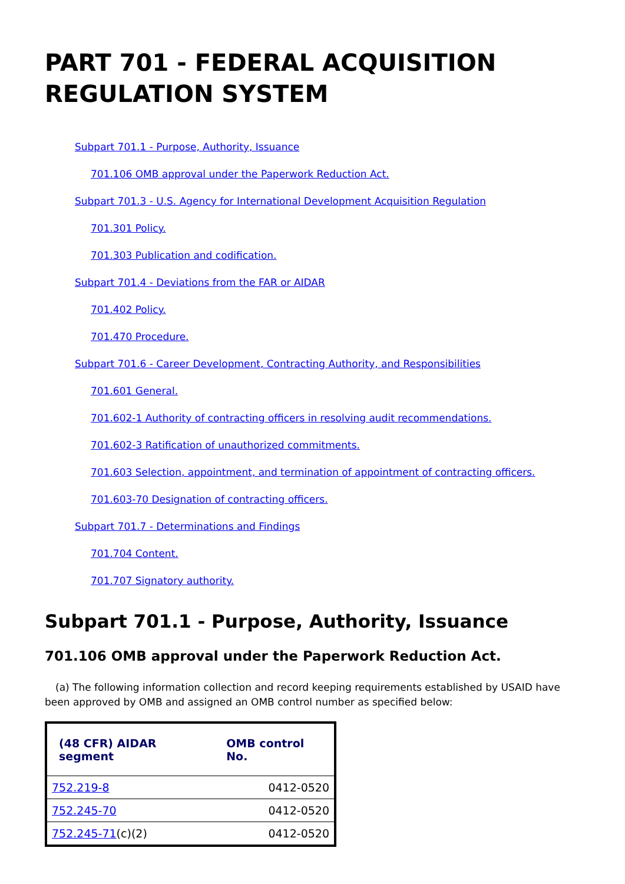PART 701 - FEDERAL ACQUISITION REGULATION SYSTEM
Subpart 701.1 - Purpose, Authority, Issuance
701.106 OMB approval under the Paperwork Reduction Act.
Subpart 701.3 - U.S. Agency for International Development Acquisition Regulation
701.301 Policy.
701.303 Publication and codification.
Subpart 701.4 - Deviations from the FAR or AIDAR
701.402 Policy.
701.470 Procedure.
Subpart 701.6 - Career Development, Contracting Authority, and Responsibilities
701.601 General.
701.602-1 Authority of contracting officers in resolving audit recommendations.
701.602-3 Ratification of unauthorized commitments.
701.603 Selection, appointment, and termination of appointment of contracting officers.
701.603-70 Designation of contracting officers.
Subpart 701.7 - Determinations and Findings
701.704 Content.
701.707 Signatory authority.
Subpart 701.1 - Purpose, Authority, Issuance
701.106 OMB approval under the Paperwork Reduction Act.
(a) The following information collection and record keeping requirements established by USAID have been approved by OMB and assigned an OMB control number as specified below:
| (48 CFR) AIDAR segment | OMB control No. |
| --- | --- |
| 752.219-8 | 0412-0520 |
| 752.245-70 | 0412-0520 |
| 752.245-71 (c)(2) | 0412-0520 |